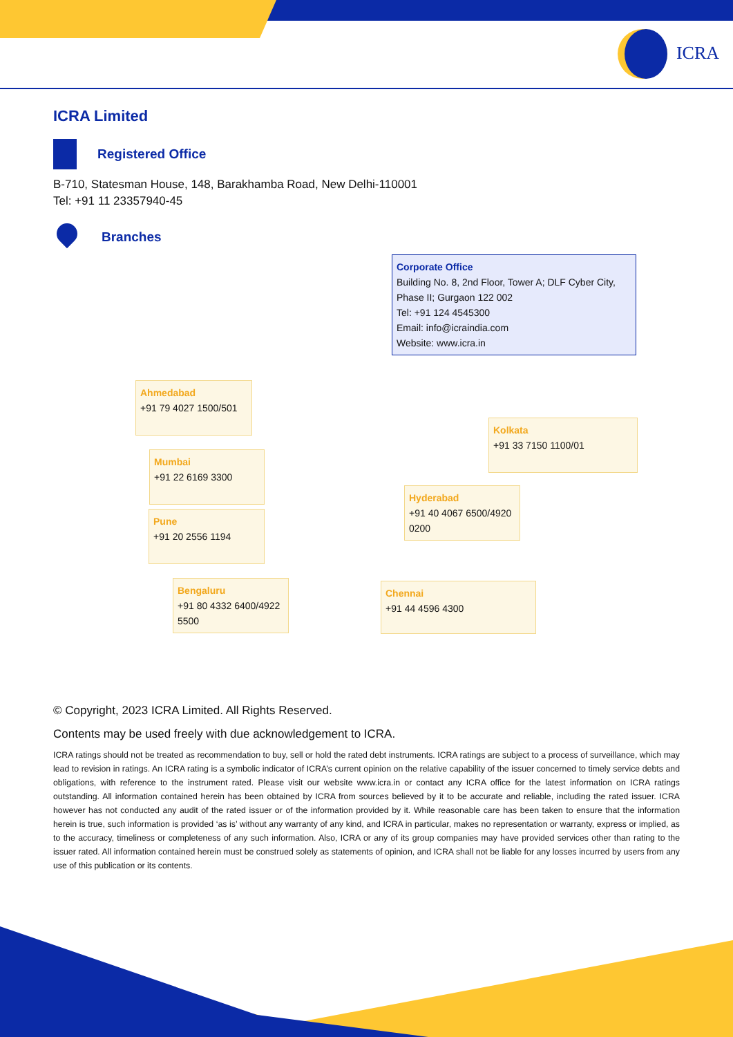ICRA
ICRA Limited
Registered Office
B-710, Statesman House, 148, Barakhamba Road, New Delhi-110001
Tel: +91 11 23357940-45
Branches
Corporate Office
Building No. 8, 2nd Floor, Tower A; DLF Cyber City, Phase II; Gurgaon 122 002
Tel: +91 124 4545300
Email: info@icraindia.com
Website: www.icra.in
Ahmedabad
+91 79 4027 1500/501
Mumbai
+91 22 6169 3300
Pune
+91 20 2556 1194
Bengaluru
+91 80 4332 6400/4922 5500
Kolkata
+91 33 7150 1100/01
Hyderabad
+91 40 4067 6500/4920 0200
Chennai
+91 44 4596 4300
© Copyright, 2023 ICRA Limited. All Rights Reserved.
Contents may be used freely with due acknowledgement to ICRA.
ICRA ratings should not be treated as recommendation to buy, sell or hold the rated debt instruments. ICRA ratings are subject to a process of surveillance, which may lead to revision in ratings. An ICRA rating is a symbolic indicator of ICRA’s current opinion on the relative capability of the issuer concerned to timely service debts and obligations, with reference to the instrument rated. Please visit our website www.icra.in or contact any ICRA office for the latest information on ICRA ratings outstanding. All information contained herein has been obtained by ICRA from sources believed by it to be accurate and reliable, including the rated issuer. ICRA however has not conducted any audit of the rated issuer or of the information provided by it. While reasonable care has been taken to ensure that the information herein is true, such information is provided ‘as is’ without any warranty of any kind, and ICRA in particular, makes no representation or warranty, express or implied, as to the accuracy, timeliness or completeness of any such information. Also, ICRA or any of its group companies may have provided services other than rating to the issuer rated. All information contained herein must be construed solely as statements of opinion, and ICRA shall not be liable for any losses incurred by users from any use of this publication or its contents.